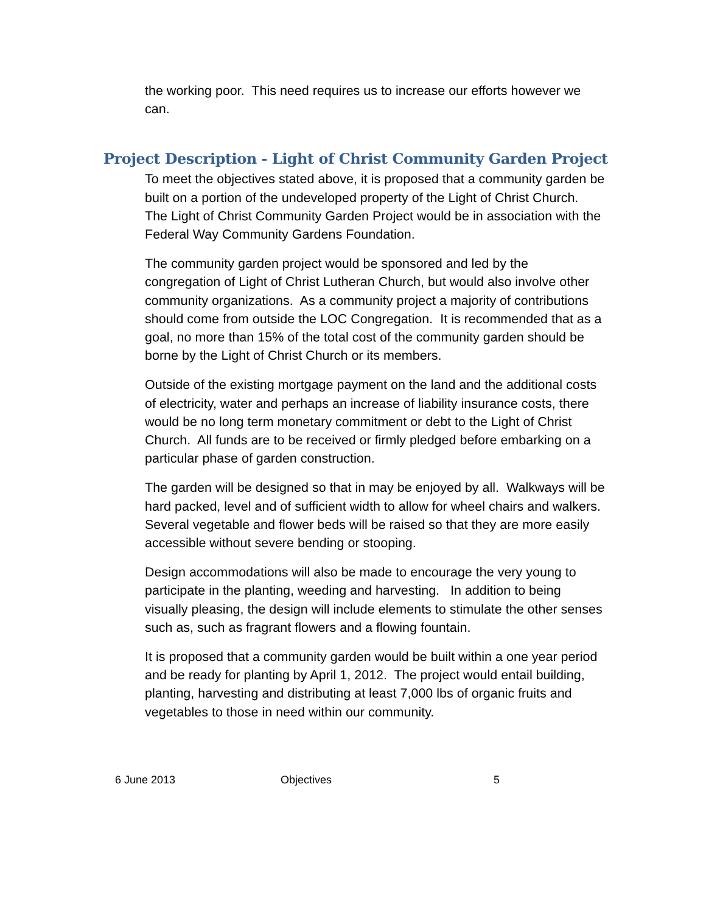the working poor. This need requires us to increase our efforts however we can.
Project Description - Light of Christ Community Garden Project
To meet the objectives stated above, it is proposed that a community garden be built on a portion of the undeveloped property of the Light of Christ Church. The Light of Christ Community Garden Project would be in association with the Federal Way Community Gardens Foundation.
The community garden project would be sponsored and led by the congregation of Light of Christ Lutheran Church, but would also involve other community organizations. As a community project a majority of contributions should come from outside the LOC Congregation. It is recommended that as a goal, no more than 15% of the total cost of the community garden should be borne by the Light of Christ Church or its members.
Outside of the existing mortgage payment on the land and the additional costs of electricity, water and perhaps an increase of liability insurance costs, there would be no long term monetary commitment or debt to the Light of Christ Church. All funds are to be received or firmly pledged before embarking on a particular phase of garden construction.
The garden will be designed so that in may be enjoyed by all. Walkways will be hard packed, level and of sufficient width to allow for wheel chairs and walkers. Several vegetable and flower beds will be raised so that they are more easily accessible without severe bending or stooping.
Design accommodations will also be made to encourage the very young to participate in the planting, weeding and harvesting. In addition to being visually pleasing, the design will include elements to stimulate the other senses such as, such as fragrant flowers and a flowing fountain.
It is proposed that a community garden would be built within a one year period and be ready for planting by April 1, 2012. The project would entail building, planting, harvesting and distributing at least 7,000 lbs of organic fruits and vegetables to those in need within our community.
6 June 2013 Objectives 5